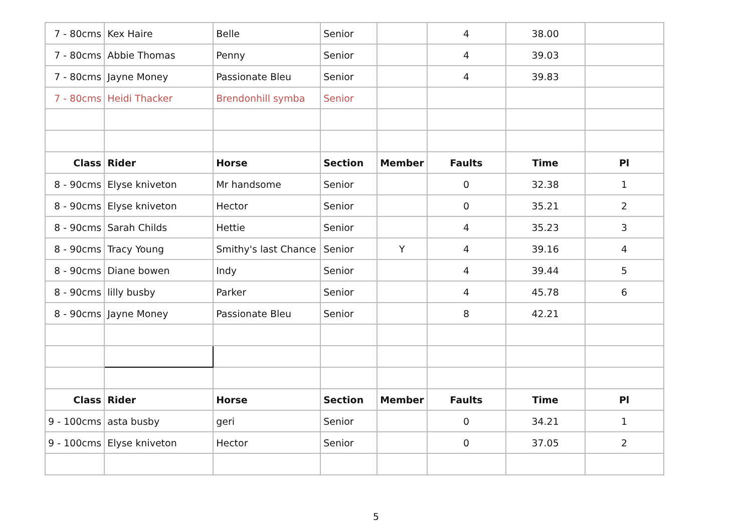| 7 - 80cms | Kex Haire | Belle | Senior | | 4 | 38.00 | |
| 7 - 80cms | Abbie Thomas | Penny | Senior | | 4 | 39.03 | |
| 7 - 80cms | Jayne Money | Passionate Bleu | Senior | | 4 | 39.83 | |
| 7 - 80cms | Heidi Thacker | Brendonhill symba | Senior | | | | |
| Class | Rider | Horse | Section | Member | Faults | Time | Pl |
| 8 - 90cms | Elyse kniveton | Mr handsome | Senior | | 0 | 32.38 | 1 |
| 8 - 90cms | Elyse kniveton | Hector | Senior | | 0 | 35.21 | 2 |
| 8 - 90cms | Sarah Childs | Hettie | Senior | | 4 | 35.23 | 3 |
| 8 - 90cms | Tracy Young | Smithy's last Chance | Senior | Y | 4 | 39.16 | 4 |
| 8 - 90cms | Diane bowen | Indy | Senior | | 4 | 39.44 | 5 |
| 8 - 90cms | lilly busby | Parker | Senior | | 4 | 45.78 | 6 |
| 8 - 90cms | Jayne Money | Passionate Bleu | Senior | | 8 | 42.21 | |
| Class | Rider | Horse | Section | Member | Faults | Time | Pl |
| 9 - 100cms | asta busby | geri | Senior | | 0 | 34.21 | 1 |
| 9 - 100cms | Elyse kniveton | Hector | Senior | | 0 | 37.05 | 2 |
5